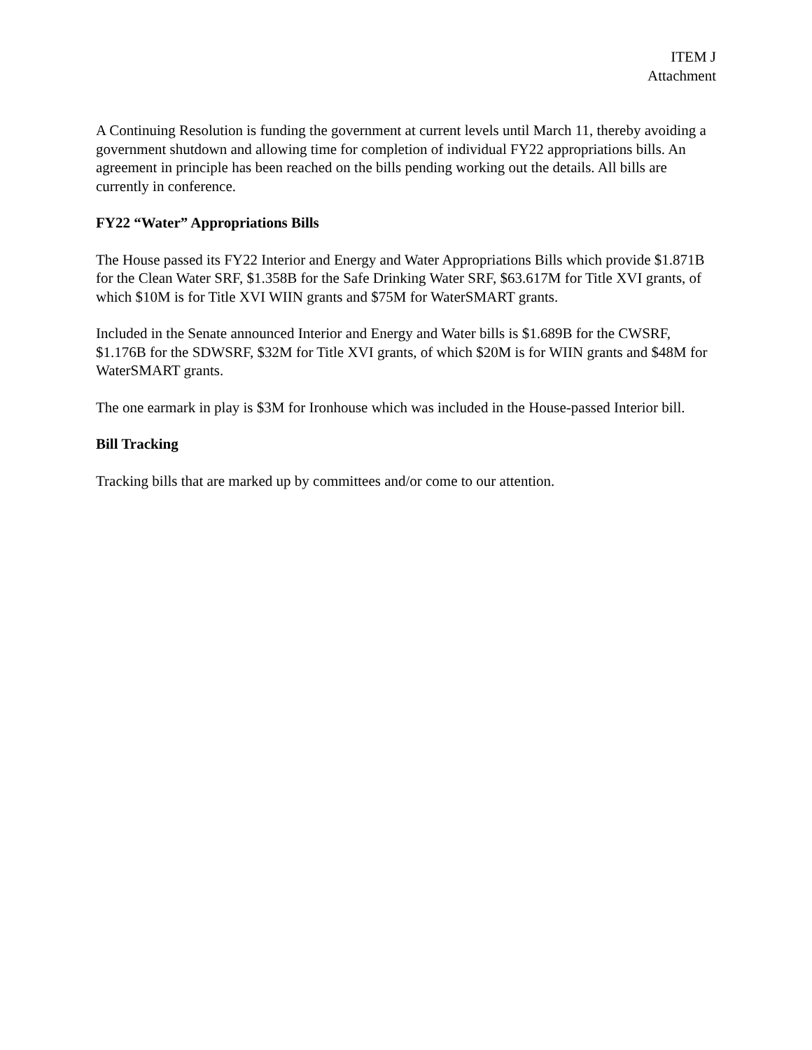ITEM J
Attachment
A Continuing Resolution is funding the government at current levels until March 11, thereby avoiding a government shutdown and allowing time for completion of individual FY22 appropriations bills. An agreement in principle has been reached on the bills pending working out the details. All bills are currently in conference.
FY22 “Water” Appropriations Bills
The House passed its FY22 Interior and Energy and Water Appropriations Bills which provide $1.871B for the Clean Water SRF, $1.358B for the Safe Drinking Water SRF, $63.617M for Title XVI grants, of which $10M is for Title XVI WIIN grants and $75M for WaterSMART grants.
Included in the Senate announced Interior and Energy and Water bills is $1.689B for the CWSRF, $1.176B for the SDWSRF, $32M for Title XVI grants, of which $20M is for WIIN grants and $48M for WaterSMART grants.
The one earmark in play is $3M for Ironhouse which was included in the House-passed Interior bill.
Bill Tracking
Tracking bills that are marked up by committees and/or come to our attention.